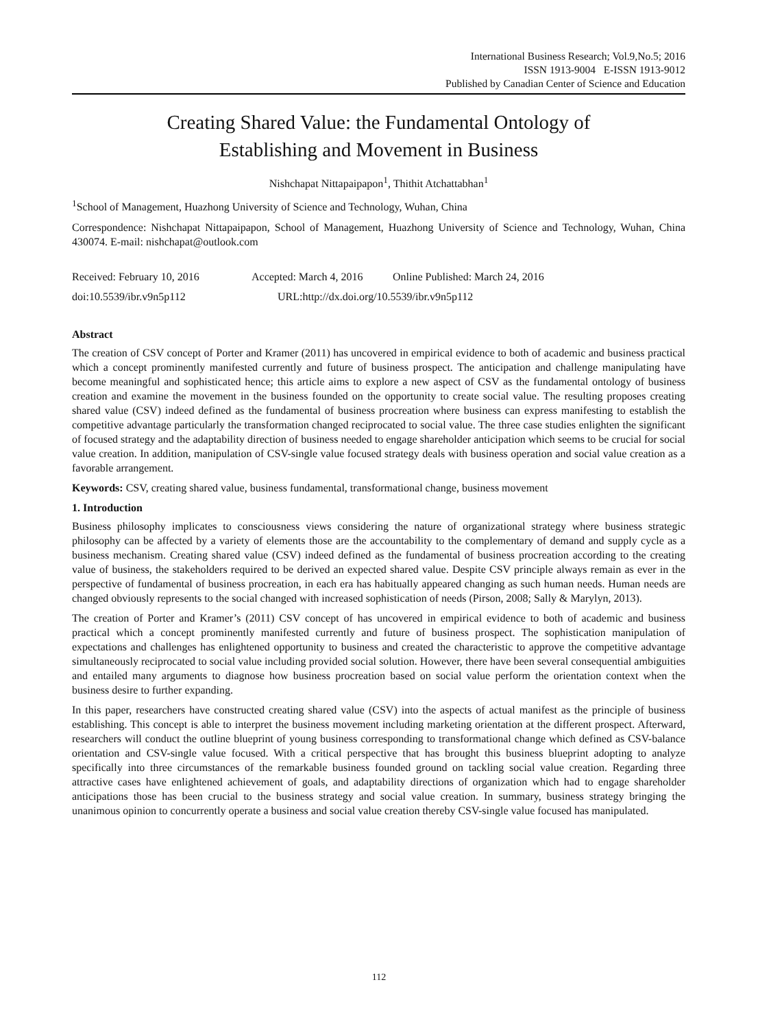International Business Research; Vol.9,No.5; 2016
ISSN 1913-9004 E-ISSN 1913-9012
Published by Canadian Center of Science and Education
Creating Shared Value: the Fundamental Ontology of
Establishing and Movement in Business
Nishchapat Nittapaipapon<sup>1</sup>, Thithit Atchattabhan<sup>1</sup>
<sup>1</sup> School of Management, Huazhong University of Science and Technology, Wuhan, China
Correspondence: Nishchapat Nittapaipapon, School of Management, Huazhong University of Science and Technology, Wuhan, China 430074. E-mail: nishchapat@outlook.com
Received: February 10, 2016 Accepted: March 4, 2016 Online Published: March 24, 2016
doi:10.5539/ibr.v9n5p112 URL:http://dx.doi.org/10.5539/ibr.v9n5p112
Abstract
The creation of CSV concept of Porter and Kramer (2011) has uncovered in empirical evidence to both of academic and business practical which a concept prominently manifested currently and future of business prospect. The anticipation and challenge manipulating have become meaningful and sophisticated hence; this article aims to explore a new aspect of CSV as the fundamental ontology of business creation and examine the movement in the business founded on the opportunity to create social value. The resulting proposes creating shared value (CSV) indeed defined as the fundamental of business procreation where business can express manifesting to establish the competitive advantage particularly the transformation changed reciprocated to social value. The three case studies enlighten the significant of focused strategy and the adaptability direction of business needed to engage shareholder anticipation which seems to be crucial for social value creation. In addition, manipulation of CSV-single value focused strategy deals with business operation and social value creation as a favorable arrangement.
Keywords: CSV, creating shared value, business fundamental, transformational change, business movement
1. Introduction
Business philosophy implicates to consciousness views considering the nature of organizational strategy where business strategic philosophy can be affected by a variety of elements those are the accountability to the complementary of demand and supply cycle as a business mechanism. Creating shared value (CSV) indeed defined as the fundamental of business procreation according to the creating value of business, the stakeholders required to be derived an expected shared value. Despite CSV principle always remain as ever in the perspective of fundamental of business procreation, in each era has habitually appeared changing as such human needs. Human needs are changed obviously represents to the social changed with increased sophistication of needs (Pirson, 2008; Sally & Marylyn, 2013).
The creation of Porter and Kramer’s (2011) CSV concept of has uncovered in empirical evidence to both of academic and business practical which a concept prominently manifested currently and future of business prospect. The sophistication manipulation of expectations and challenges has enlightened opportunity to business and created the characteristic to approve the competitive advantage simultaneously reciprocated to social value including provided social solution. However, there have been several consequential ambiguities and entailed many arguments to diagnose how business procreation based on social value perform the orientation context when the business desire to further expanding.
In this paper, researchers have constructed creating shared value (CSV) into the aspects of actual manifest as the principle of business establishing. This concept is able to interpret the business movement including marketing orientation at the different prospect. Afterward, researchers will conduct the outline blueprint of young business corresponding to transformational change which defined as CSV-balance orientation and CSV-single value focused. With a critical perspective that has brought this business blueprint adopting to analyze specifically into three circumstances of the remarkable business founded ground on tackling social value creation. Regarding three attractive cases have enlightened achievement of goals, and adaptability directions of organization which had to engage shareholder anticipations those has been crucial to the business strategy and social value creation. In summary, business strategy bringing the unanimous opinion to concurrently operate a business and social value creation thereby CSV-single value focused has manipulated.
112